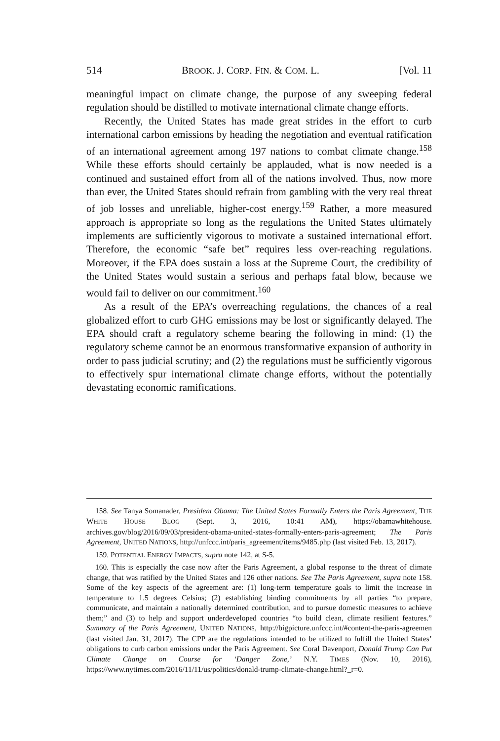514 BROOK. J. CORP. FIN. & COM. L. [Vol. 11
meaningful impact on climate change, the purpose of any sweeping federal regulation should be distilled to motivate international climate change efforts.
Recently, the United States has made great strides in the effort to curb international carbon emissions by heading the negotiation and eventual ratification of an international agreement among 197 nations to combat climate change.<sup>158</sup> While these efforts should certainly be applauded, what is now needed is a continued and sustained effort from all of the nations involved. Thus, now more than ever, the United States should refrain from gambling with the very real threat of job losses and unreliable, higher-cost energy.<sup>159</sup> Rather, a more measured approach is appropriate so long as the regulations the United States ultimately implements are sufficiently vigorous to motivate a sustained international effort. Therefore, the economic “safe bet” requires less over-reaching regulations. Moreover, if the EPA does sustain a loss at the Supreme Court, the credibility of the United States would sustain a serious and perhaps fatal blow, because we would fail to deliver on our commitment.<sup>160</sup>
As a result of the EPA’s overreaching regulations, the chances of a real globalized effort to curb GHG emissions may be lost or significantly delayed. The EPA should craft a regulatory scheme bearing the following in mind: (1) the regulatory scheme cannot be an enormous transformative expansion of authority in order to pass judicial scrutiny; and (2) the regulations must be sufficiently vigorous to effectively spur international climate change efforts, without the potentially devastating economic ramifications.
158. See Tanya Somanader, President Obama: The United States Formally Enters the Paris Agreement, THE WHITE HOUSE BLOG (Sept. 3, 2016, 10:41 AM), https://obamawhitehouse. archives.gov/blog/2016/09/03/president-obama-united-states-formally-enters-paris-agreement; The Paris Agreement, UNITED NATIONS, http://unfccc.int/paris_agreement/items/9485.php (last visited Feb. 13, 2017).
159. POTENTIAL ENERGY IMPACTS, supra note 142, at S-5.
160. This is especially the case now after the Paris Agreement, a global response to the threat of climate change, that was ratified by the United States and 126 other nations. See The Paris Agreement, supra note 158. Some of the key aspects of the agreement are: (1) long-term temperature goals to limit the increase in temperature to 1.5 degrees Celsius; (2) establishing binding commitments by all parties “to prepare, communicate, and maintain a nationally determined contribution, and to pursue domestic measures to achieve them;” and (3) to help and support underdeveloped countries “to build clean, climate resilient features.” Summary of the Paris Agreement, UNITED NATIONS, http://bigpicture.unfccc.int/#content-the-paris-agreemen (last visited Jan. 31, 2017). The CPP are the regulations intended to be utilized to fulfill the United States’ obligations to curb carbon emissions under the Paris Agreement. See Coral Davenport, Donald Trump Can Put Climate Change on Course for ‘Danger Zone,’ N.Y. TIMES (Nov. 10, 2016), https://www.nytimes.com/2016/11/11/us/politics/donald-trump-climate-change.html?_r=0.